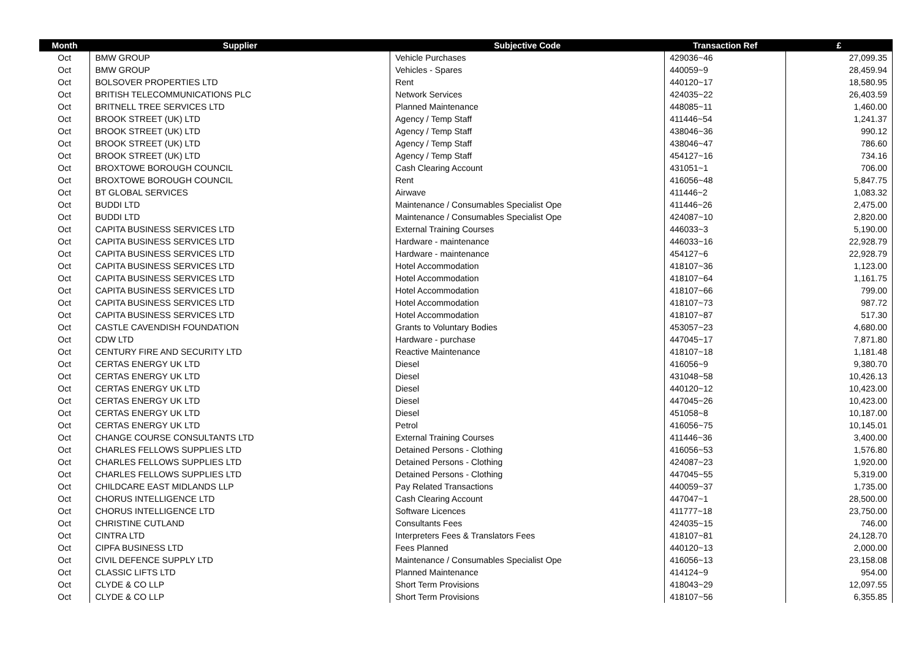| Month | Supplier | Subjective Code | Transaction Ref | £ |
| --- | --- | --- | --- | --- |
| Oct | BMW GROUP | Vehicle Purchases | 429036~46 | 27,099.35 |
| Oct | BMW GROUP | Vehicles - Spares | 440059~9 | 28,459.94 |
| Oct | BOLSOVER PROPERTIES LTD | Rent | 440120~17 | 18,580.95 |
| Oct | BRITISH TELECOMMUNICATIONS PLC | Network Services | 424035~22 | 26,403.59 |
| Oct | BRITNELL TREE SERVICES LTD | Planned Maintenance | 448085~11 | 1,460.00 |
| Oct | BROOK STREET (UK) LTD | Agency / Temp Staff | 411446~54 | 1,241.37 |
| Oct | BROOK STREET (UK) LTD | Agency / Temp Staff | 438046~36 | 990.12 |
| Oct | BROOK STREET (UK) LTD | Agency / Temp Staff | 438046~47 | 786.60 |
| Oct | BROOK STREET (UK) LTD | Agency / Temp Staff | 454127~16 | 734.16 |
| Oct | BROXTOWE BOROUGH COUNCIL | Cash Clearing Account | 431051~1 | 706.00 |
| Oct | BROXTOWE BOROUGH COUNCIL | Rent | 416056~48 | 5,847.75 |
| Oct | BT GLOBAL SERVICES | Airwave | 411446~2 | 1,083.32 |
| Oct | BUDDI LTD | Maintenance / Consumables Specialist Ope | 411446~26 | 2,475.00 |
| Oct | BUDDI LTD | Maintenance / Consumables Specialist Ope | 424087~10 | 2,820.00 |
| Oct | CAPITA BUSINESS SERVICES LTD | External Training Courses | 446033~3 | 5,190.00 |
| Oct | CAPITA BUSINESS SERVICES LTD | Hardware - maintenance | 446033~16 | 22,928.79 |
| Oct | CAPITA BUSINESS SERVICES LTD | Hardware - maintenance | 454127~6 | 22,928.79 |
| Oct | CAPITA BUSINESS SERVICES LTD | Hotel Accommodation | 418107~36 | 1,123.00 |
| Oct | CAPITA BUSINESS SERVICES LTD | Hotel Accommodation | 418107~64 | 1,161.75 |
| Oct | CAPITA BUSINESS SERVICES LTD | Hotel Accommodation | 418107~66 | 799.00 |
| Oct | CAPITA BUSINESS SERVICES LTD | Hotel Accommodation | 418107~73 | 987.72 |
| Oct | CAPITA BUSINESS SERVICES LTD | Hotel Accommodation | 418107~87 | 517.30 |
| Oct | CASTLE CAVENDISH FOUNDATION | Grants to Voluntary Bodies | 453057~23 | 4,680.00 |
| Oct | CDW LTD | Hardware - purchase | 447045~17 | 7,871.80 |
| Oct | CENTURY FIRE AND SECURITY LTD | Reactive Maintenance | 418107~18 | 1,181.48 |
| Oct | CERTAS ENERGY UK LTD | Diesel | 416056~9 | 9,380.70 |
| Oct | CERTAS ENERGY UK LTD | Diesel | 431048~58 | 10,426.13 |
| Oct | CERTAS ENERGY UK LTD | Diesel | 440120~12 | 10,423.00 |
| Oct | CERTAS ENERGY UK LTD | Diesel | 447045~26 | 10,423.00 |
| Oct | CERTAS ENERGY UK LTD | Diesel | 451058~8 | 10,187.00 |
| Oct | CERTAS ENERGY UK LTD | Petrol | 416056~75 | 10,145.01 |
| Oct | CHANGE COURSE CONSULTANTS LTD | External Training Courses | 411446~36 | 3,400.00 |
| Oct | CHARLES FELLOWS SUPPLIES LTD | Detained Persons - Clothing | 416056~53 | 1,576.80 |
| Oct | CHARLES FELLOWS SUPPLIES LTD | Detained Persons - Clothing | 424087~23 | 1,920.00 |
| Oct | CHARLES FELLOWS SUPPLIES LTD | Detained Persons - Clothing | 447045~55 | 5,319.00 |
| Oct | CHILDCARE EAST MIDLANDS LLP | Pay Related Transactions | 440059~37 | 1,735.00 |
| Oct | CHORUS INTELLIGENCE LTD | Cash Clearing Account | 447047~1 | 28,500.00 |
| Oct | CHORUS INTELLIGENCE LTD | Software Licences | 411777~18 | 23,750.00 |
| Oct | CHRISTINE CUTLAND | Consultants Fees | 424035~15 | 746.00 |
| Oct | CINTRA LTD | Interpreters Fees & Translators Fees | 418107~81 | 24,128.70 |
| Oct | CIPFA BUSINESS LTD | Fees Planned | 440120~13 | 2,000.00 |
| Oct | CIVIL DEFENCE SUPPLY LTD | Maintenance / Consumables Specialist Ope | 416056~13 | 23,158.08 |
| Oct | CLASSIC LIFTS LTD | Planned Maintenance | 414124~9 | 954.00 |
| Oct | CLYDE & CO LLP | Short Term Provisions | 418043~29 | 12,097.55 |
| Oct | CLYDE & CO LLP | Short Term Provisions | 418107~56 | 6,355.85 |